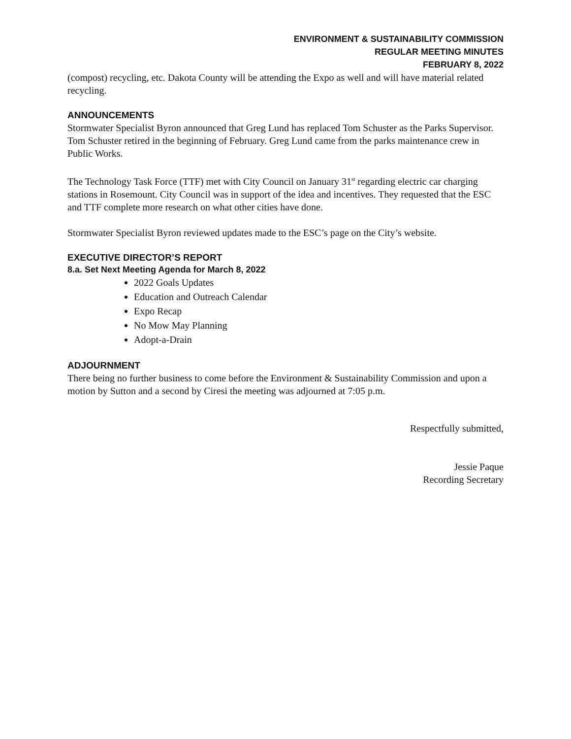ENVIRONMENT & SUSTAINABILITY COMMISSION
REGULAR MEETING MINUTES
FEBRUARY 8, 2022
(compost) recycling, etc. Dakota County will be attending the Expo as well and will have material related recycling.
ANNOUNCEMENTS
Stormwater Specialist Byron announced that Greg Lund has replaced Tom Schuster as the Parks Supervisor. Tom Schuster retired in the beginning of February. Greg Lund came from the parks maintenance crew in Public Works.
The Technology Task Force (TTF) met with City Council on January 31<sup>st</sup> regarding electric car charging stations in Rosemount. City Council was in support of the idea and incentives. They requested that the ESC and TTF complete more research on what other cities have done.
Stormwater Specialist Byron reviewed updates made to the ESC’s page on the City’s website.
EXECUTIVE DIRECTOR’S REPORT
8.a. Set Next Meeting Agenda for March 8, 2022
2022 Goals Updates
Education and Outreach Calendar
Expo Recap
No Mow May Planning
Adopt-a-Drain
ADJOURNMENT
There being no further business to come before the Environment & Sustainability Commission and upon a motion by Sutton and a second by Ciresi the meeting was adjourned at 7:05 p.m.
Respectfully submitted,
Jessie Paque
Recording Secretary